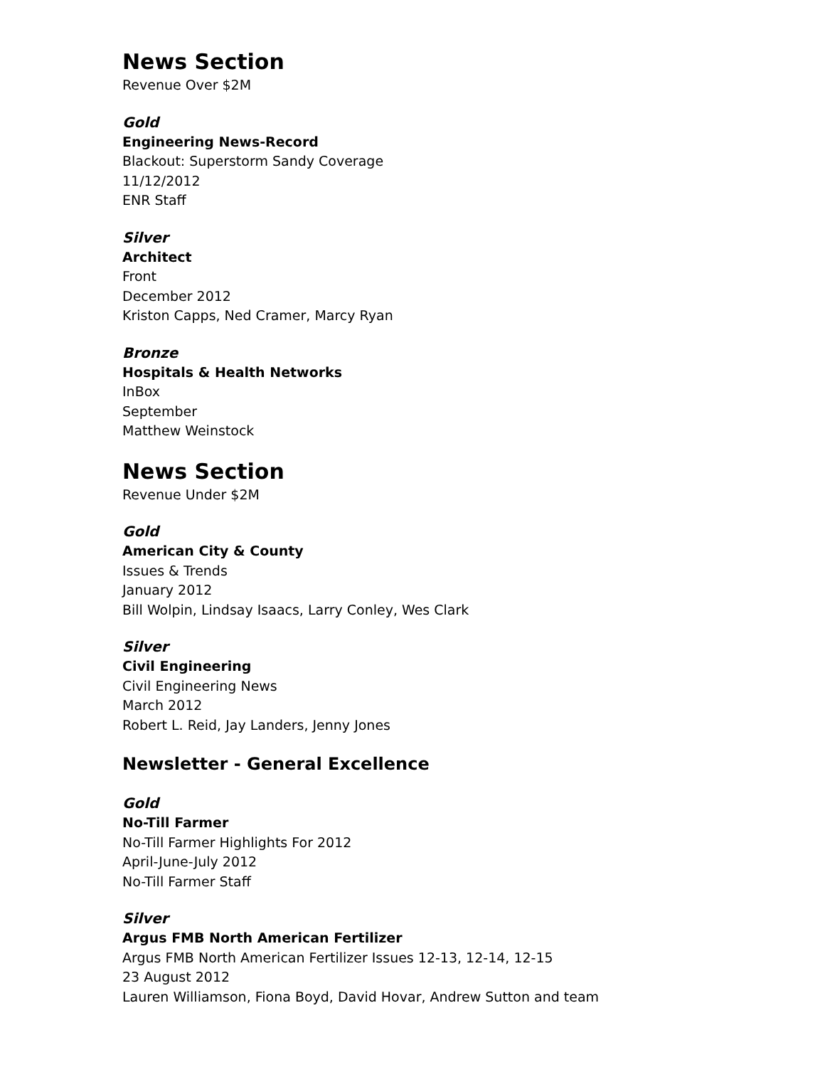News Section
Revenue Over $2M
Gold
Engineering News-Record
Blackout: Superstorm Sandy Coverage
11/12/2012
ENR Staff
Silver
Architect
Front
December 2012
Kriston Capps, Ned Cramer, Marcy Ryan
Bronze
Hospitals & Health Networks
InBox
September
Matthew Weinstock
News Section
Revenue Under $2M
Gold
American City & County
Issues & Trends
January 2012
Bill Wolpin, Lindsay Isaacs, Larry Conley, Wes Clark
Silver
Civil Engineering
Civil Engineering News
March 2012
Robert L. Reid, Jay Landers, Jenny Jones
Newsletter - General Excellence
Gold
No-Till Farmer
No-Till Farmer Highlights For 2012
April-June-July 2012
No-Till Farmer Staff
Silver
Argus FMB North American Fertilizer
Argus FMB North American Fertilizer Issues 12-13, 12-14, 12-15
23 August 2012
Lauren Williamson, Fiona Boyd, David Hovar, Andrew Sutton and team